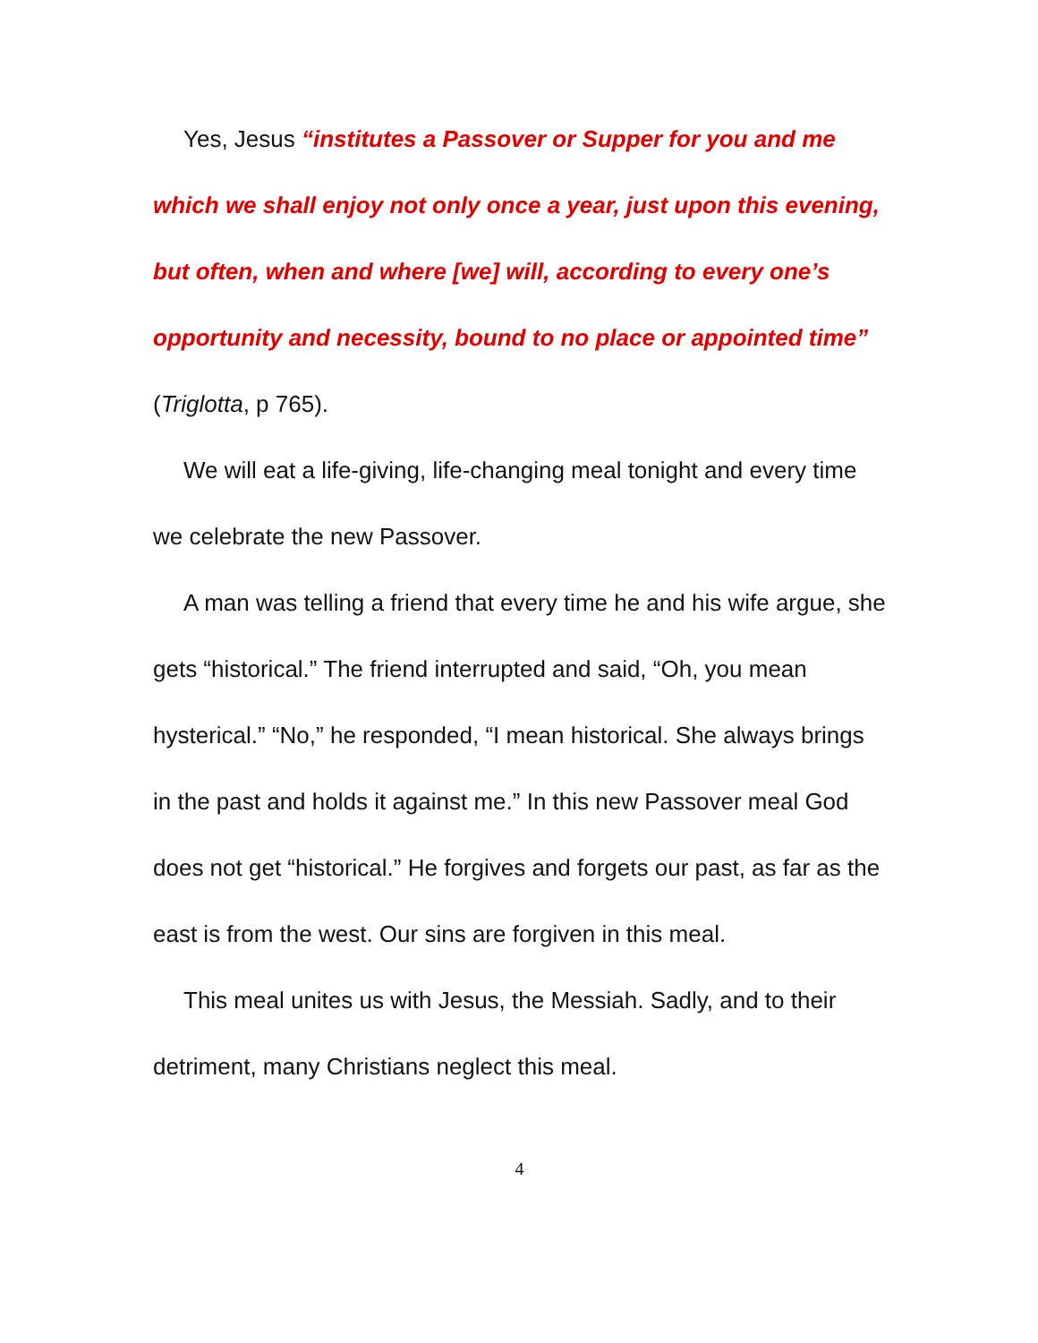Yes, Jesus “institutes a Passover or Supper for you and me which we shall enjoy not only once a year, just upon this evening, but often, when and where [we] will, according to every one’s opportunity and necessity, bound to no place or appointed time” (Triglotta, p 765).
We will eat a life-giving, life-changing meal tonight and every time we celebrate the new Passover.
A man was telling a friend that every time he and his wife argue, she gets “historical.” The friend interrupted and said, “Oh, you mean hysterical.” “No,” he responded, “I mean historical. She always brings in the past and holds it against me.” In this new Passover meal God does not get “historical.” He forgives and forgets our past, as far as the east is from the west. Our sins are forgiven in this meal.
This meal unites us with Jesus, the Messiah. Sadly, and to their detriment, many Christians neglect this meal.
4